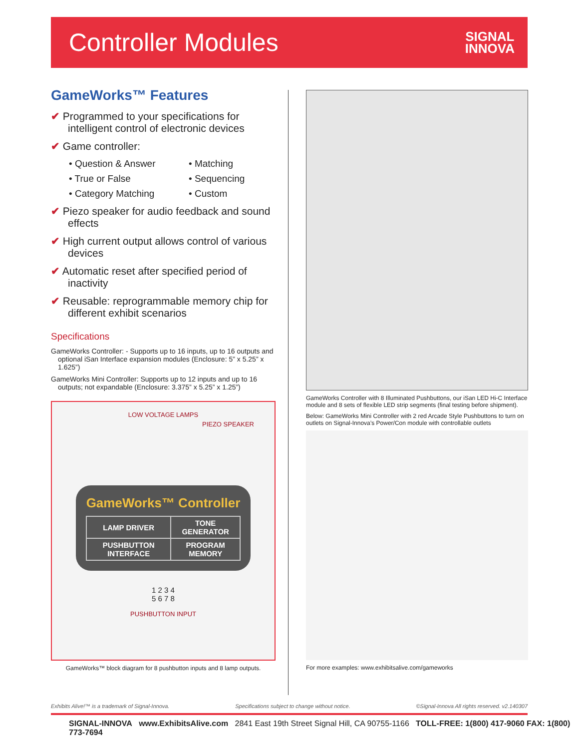Controller Modules
SIGNAL
INNOVA
GameWorks™ Features
✔ Programmed to your specifications for intelligent control of electronic devices
✔ Game controller:
• Question & Answer • Matching • True or False • Sequencing • Category Matching • Custom
✔ Piezo speaker for audio feedback and sound effects
✔ High current output allows control of various devices
✔ Automatic reset after specified period of inactivity
✔ Reusable: reprogrammable memory chip for different exhibit scenarios
Specifications
GameWorks Controller: - Supports up to 16 inputs, up to 16 outputs and optional iSan Interface expansion modules (Enclosure: 5” x 5.25” x 1.625”)
GameWorks Mini Controller: Supports up to 12 inputs and up to 16 outputs; not expandable (Enclosure: 3.375” x 5.25” x 1.25”)
LOW VOLTAGE LAMPS
PIEZO SPEAKER
GameWorks™ Controller
| LAMP DRIVER | TONE GENERATOR |
| PUSHBUTTON INTERFACE | PROGRAM MEMORY |
1 2 3 4
5 6 7 8
PUSHBUTTON INPUT
GameWorks™ block diagram for 8 pushbutton inputs and 8 lamp outputs.
GameWorks Controller with 8 Illuminated Pushbuttons, our iSan LED Hi-C Interface module and 8 sets of flexible LED strip segments (final testing before shipment).
Below: GameWorks Mini Controller with 2 red Arcade Style Pushbuttons to turn on outlets on Signal-Innova’s Power/Con module with controllable outlets
For more examples: www.exhibitsalive.com/gameworks
Exhibits Alive!™ is a trademark of Signal-Innova. Specifications subject to change without notice. ©Signal-Innova All rights reserved. v2.140307
SIGNAL-INNOVA www.ExhibitsAlive.com 2841 East 19th Street Signal Hill, CA 90755-1166 TOLL-FREE: 1(800) 417-9060 FAX: 1(800) 773-7694